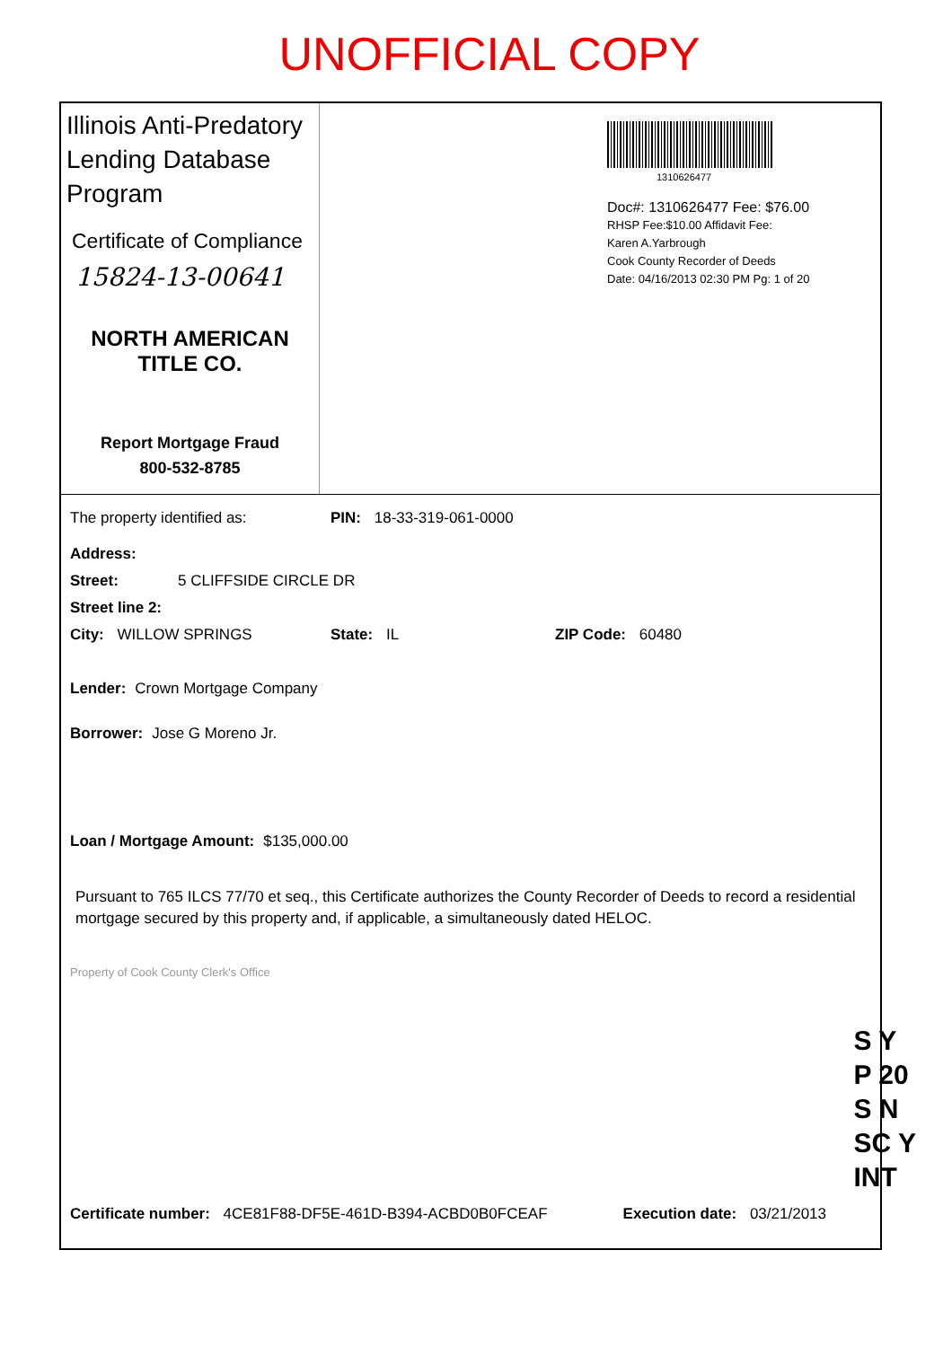UNOFFICIAL COPY
Illinois Anti-Predatory Lending Database Program
Certificate of Compliance
15824-13-00641
NORTH AMERICAN
TITLE CO.
Report Mortgage Fraud
800-532-8785
1310626477
Doc#: 1310626477 Fee: $76.00
RHSP Fee:$10.00 Affidavit Fee:
Karen A.Yarbrough
Cook County Recorder of Deeds
Date: 04/16/2013 02:30 PM Pg: 1 of 20
The property identified as: PIN: 18-33-319-061-0000
Address:
Street: 5 CLIFFSIDE CIRCLE DR
Street line 2:
City: WILLOW SPRINGS State: IL ZIP Code: 60480
Lender: Crown Mortgage Company
Borrower: Jose G Moreno Jr.
Loan / Mortgage Amount: $135,000.00
Pursuant to 765 ILCS 77/70 et seq., this Certificate authorizes the County Recorder of Deeds to record a residential mortgage secured by this property and, if applicable, a simultaneously dated HELOC.
Property of Cook County Clerk's Office
S Y
P 20
S N
SC Y
INT
Certificate number: 4CE81F88-DF5E-461D-B394-ACBD0B0FCEAF Execution date: 03/21/2013